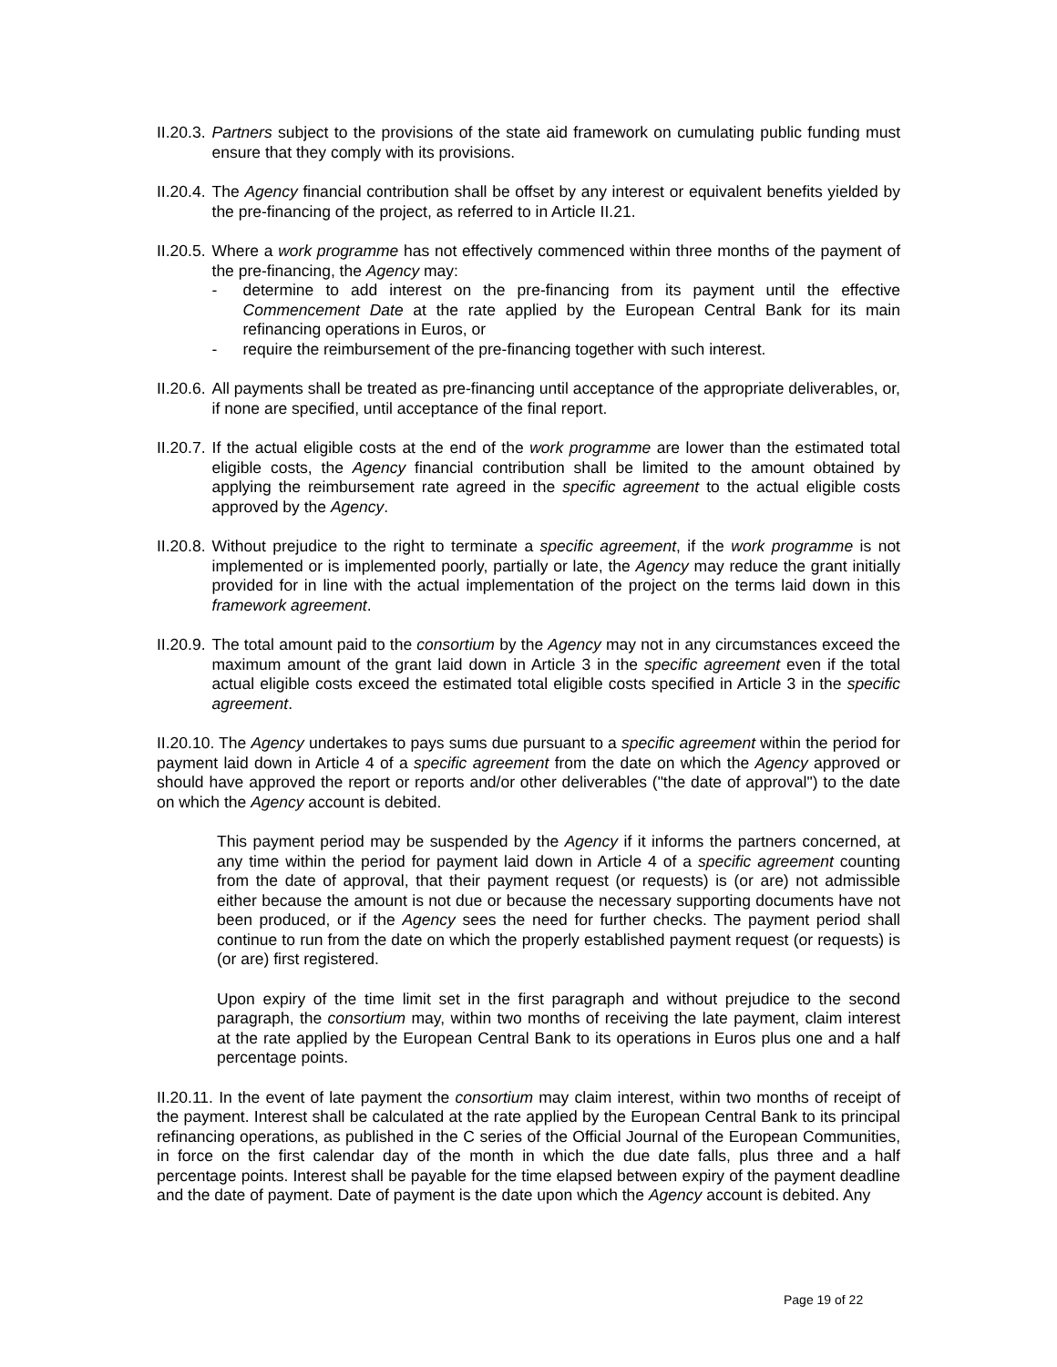II.20.3. Partners subject to the provisions of the state aid framework on cumulating public funding must ensure that they comply with its provisions.
II.20.4. The Agency financial contribution shall be offset by any interest or equivalent benefits yielded by the pre-financing of the project, as referred to in Article II.21.
II.20.5. Where a work programme has not effectively commenced within three months of the payment of the pre-financing, the Agency may:
- determine to add interest on the pre-financing from its payment until the effective Commencement Date at the rate applied by the European Central Bank for its main refinancing operations in Euros, or
- require the reimbursement of the pre-financing together with such interest.
II.20.6. All payments shall be treated as pre-financing until acceptance of the appropriate deliverables, or, if none are specified, until acceptance of the final report.
II.20.7. If the actual eligible costs at the end of the work programme are lower than the estimated total eligible costs, the Agency financial contribution shall be limited to the amount obtained by applying the reimbursement rate agreed in the specific agreement to the actual eligible costs approved by the Agency.
II.20.8. Without prejudice to the right to terminate a specific agreement, if the work programme is not implemented or is implemented poorly, partially or late, the Agency may reduce the grant initially provided for in line with the actual implementation of the project on the terms laid down in this framework agreement.
II.20.9. The total amount paid to the consortium by the Agency may not in any circumstances exceed the maximum amount of the grant laid down in Article 3 in the specific agreement even if the total actual eligible costs exceed the estimated total eligible costs specified in Article 3 in the specific agreement.
II.20.10. The Agency undertakes to pays sums due pursuant to a specific agreement within the period for payment laid down in Article 4 of a specific agreement from the date on which the Agency approved or should have approved the report or reports and/or other deliverables ("the date of approval") to the date on which the Agency account is debited.
This payment period may be suspended by the Agency if it informs the partners concerned, at any time within the period for payment laid down in Article 4 of a specific agreement counting from the date of approval, that their payment request (or requests) is (or are) not admissible either because the amount is not due or because the necessary supporting documents have not been produced, or if the Agency sees the need for further checks. The payment period shall continue to run from the date on which the properly established payment request (or requests) is (or are) first registered.
Upon expiry of the time limit set in the first paragraph and without prejudice to the second paragraph, the consortium may, within two months of receiving the late payment, claim interest at the rate applied by the European Central Bank to its operations in Euros plus one and a half percentage points.
II.20.11. In the event of late payment the consortium may claim interest, within two months of receipt of the payment. Interest shall be calculated at the rate applied by the European Central Bank to its principal refinancing operations, as published in the C series of the Official Journal of the European Communities, in force on the first calendar day of the month in which the due date falls, plus three and a half percentage points. Interest shall be payable for the time elapsed between expiry of the payment deadline and the date of payment. Date of payment is the date upon which the Agency account is debited. Any
Page 19 of 22